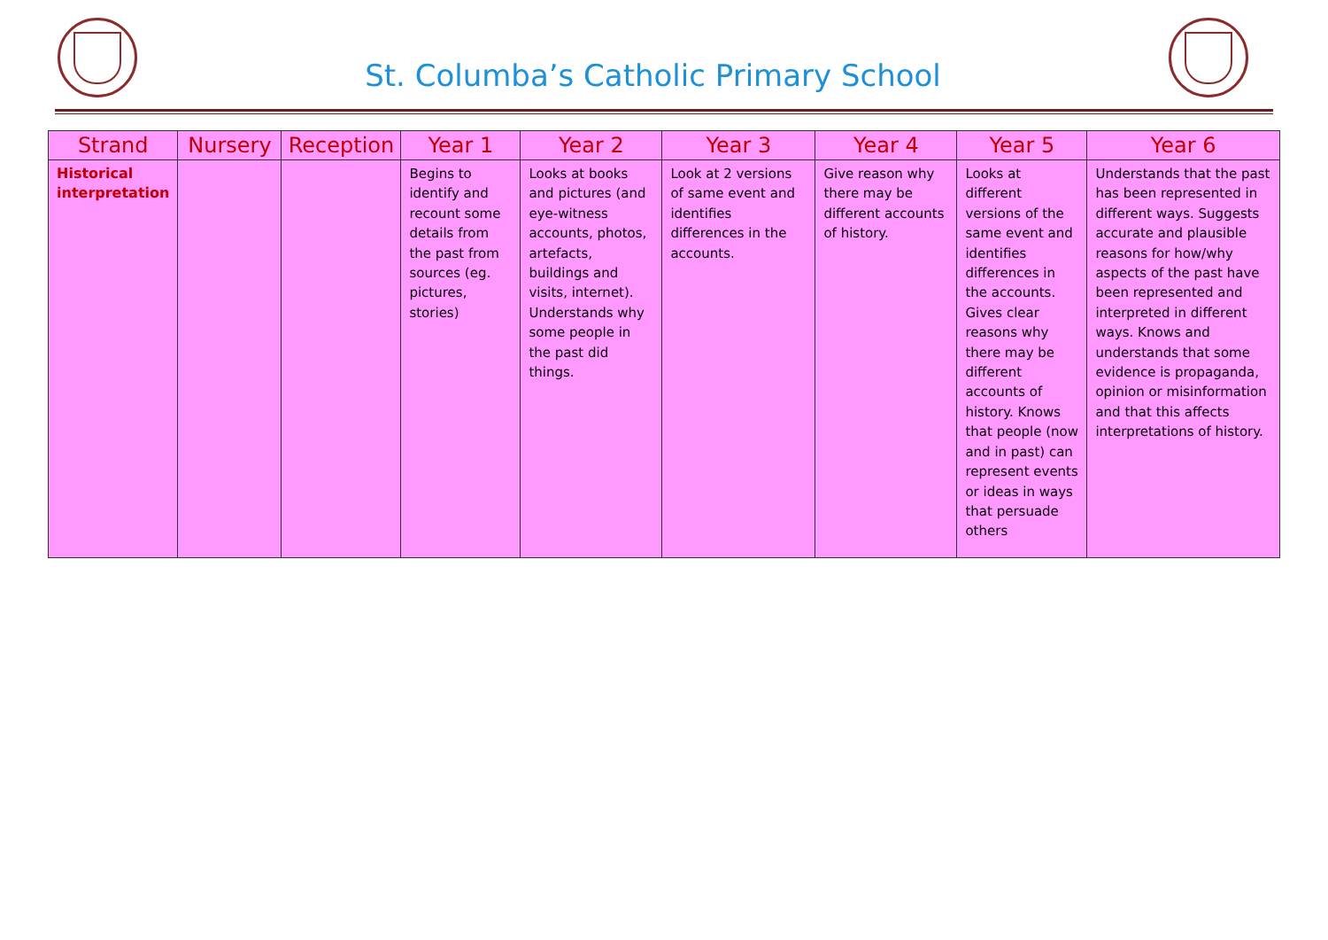St. Columba’s Catholic Primary School
| Strand | Nursery | Reception | Year 1 | Year 2 | Year 3 | Year 4 | Year 5 | Year 6 |
| --- | --- | --- | --- | --- | --- | --- | --- | --- |
| Historical interpretation | | | Begins to identify and recount some details from the past from sources (eg. pictures, stories) | Looks at books and pictures (and eye-witness accounts, photos, artefacts, buildings and visits, internet). Understands why some people in the past did things. | Look at 2 versions of same event and identifies differences in the accounts. | Give reason why there may be different accounts of history. | Looks at different versions of the same event and identifies differences in the accounts. Gives clear reasons why there may be different accounts of history. Knows that people (now and in past) can represent events or ideas in ways that persuade others | Understands that the past has been represented in different ways. Suggests accurate and plausible reasons for how/why aspects of the past have been represented and interpreted in different ways. Knows and understands that some evidence is propaganda, opinion or misinformation and that this affects interpretations of history. |